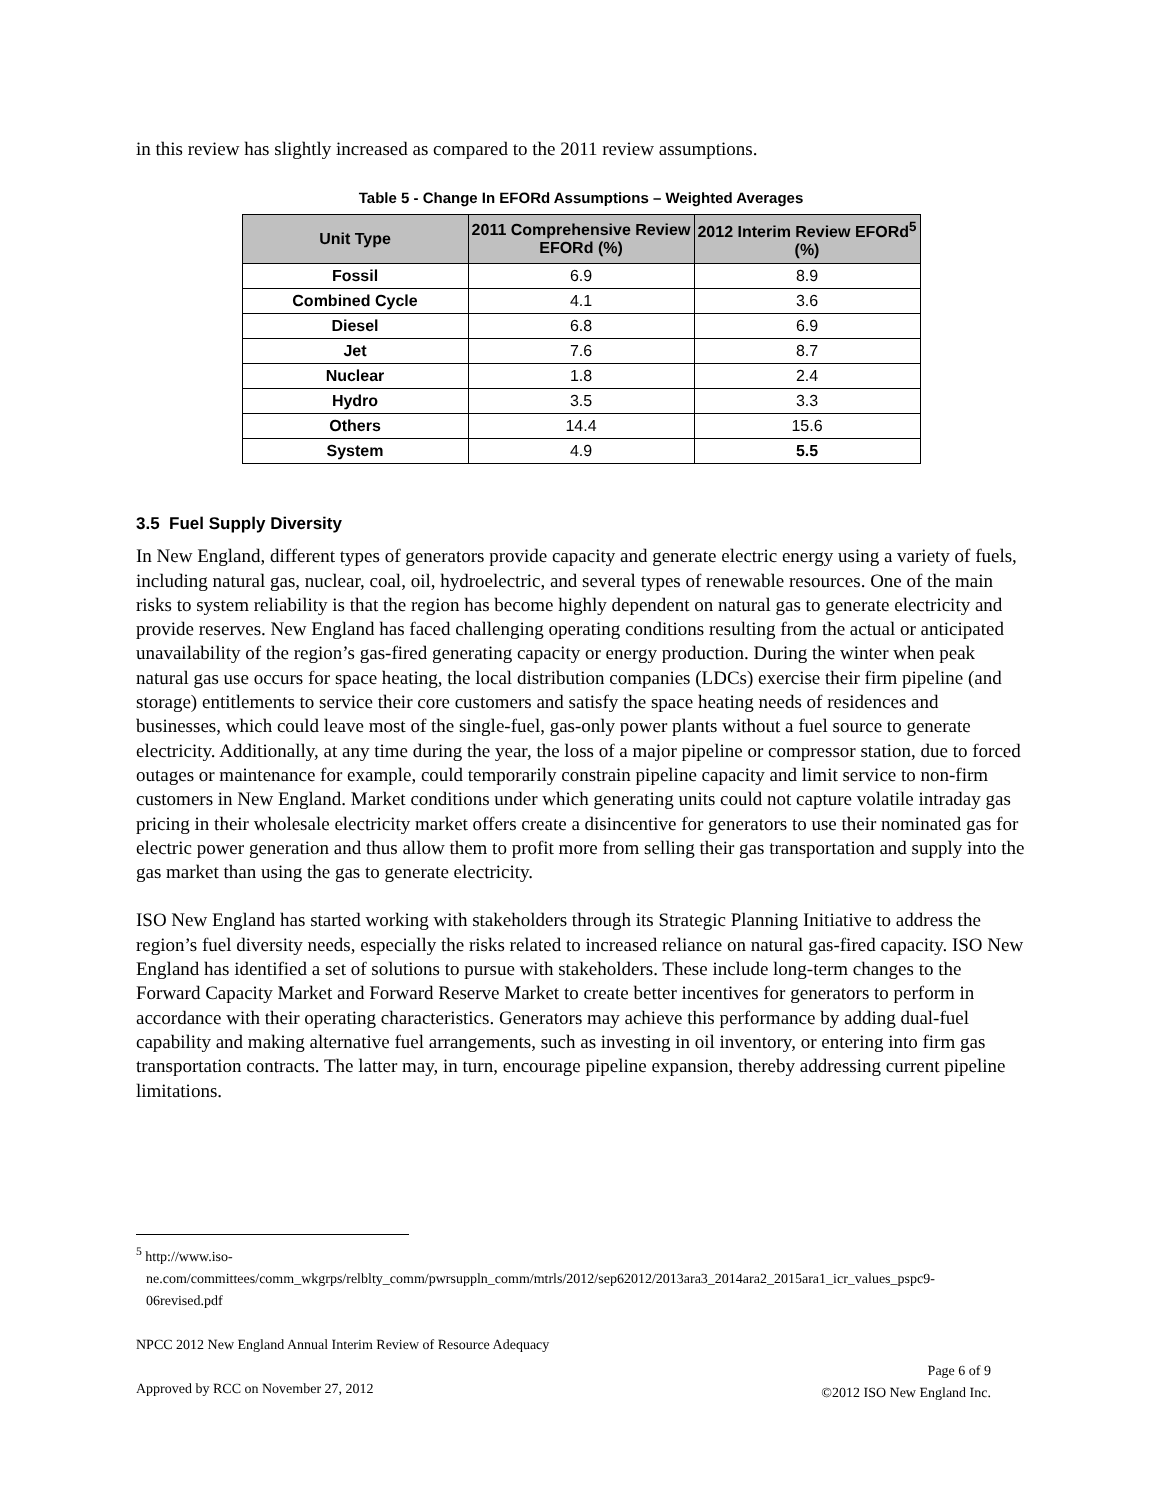in this review has slightly increased as compared to the 2011 review assumptions.
Table 5 - Change In EFORd Assumptions – Weighted Averages
| Unit Type | 2011 Comprehensive Review EFORd (%) | 2012 Interim Review EFORd<sup>5</sup> (%) |
| --- | --- | --- |
| Fossil | 6.9 | 8.9 |
| Combined Cycle | 4.1 | 3.6 |
| Diesel | 6.8 | 6.9 |
| Jet | 7.6 | 8.7 |
| Nuclear | 1.8 | 2.4 |
| Hydro | 3.5 | 3.3 |
| Others | 14.4 | 15.6 |
| System | 4.9 | 5.5 |
3.5 Fuel Supply Diversity
In New England, different types of generators provide capacity and generate electric energy using a variety of fuels, including natural gas, nuclear, coal, oil, hydroelectric, and several types of renewable resources. One of the main risks to system reliability is that the region has become highly dependent on natural gas to generate electricity and provide reserves. New England has faced challenging operating conditions resulting from the actual or anticipated unavailability of the region’s gas-fired generating capacity or energy production. During the winter when peak natural gas use occurs for space heating, the local distribution companies (LDCs) exercise their firm pipeline (and storage) entitlements to service their core customers and satisfy the space heating needs of residences and businesses, which could leave most of the single-fuel, gas-only power plants without a fuel source to generate electricity. Additionally, at any time during the year, the loss of a major pipeline or compressor station, due to forced outages or maintenance for example, could temporarily constrain pipeline capacity and limit service to non-firm customers in New England. Market conditions under which generating units could not capture volatile intraday gas pricing in their wholesale electricity market offers create a disincentive for generators to use their nominated gas for electric power generation and thus allow them to profit more from selling their gas transportation and supply into the gas market than using the gas to generate electricity.
ISO New England has started working with stakeholders through its Strategic Planning Initiative to address the region’s fuel diversity needs, especially the risks related to increased reliance on natural gas-fired capacity. ISO New England has identified a set of solutions to pursue with stakeholders. These include long-term changes to the Forward Capacity Market and Forward Reserve Market to create better incentives for generators to perform in accordance with their operating characteristics. Generators may achieve this performance by adding dual-fuel capability and making alternative fuel arrangements, such as investing in oil inventory, or entering into firm gas transportation contracts. The latter may, in turn, encourage pipeline expansion, thereby addressing current pipeline limitations.
<sup>5</sup> http://www.iso-
ne.com/committees/comm_wkgrps/relblty_comm/pwrsuppln_comm/mtrls/2012/sep62012/2013ara3_2014ara2_2015ara1_icr_values_pspc9-
06revised.pdf
NPCC 2012 New England Annual Interim Review of Resource Adequacy
Approved by RCC on November 27, 2012 Page 6 of 9
©2012 ISO New England Inc.